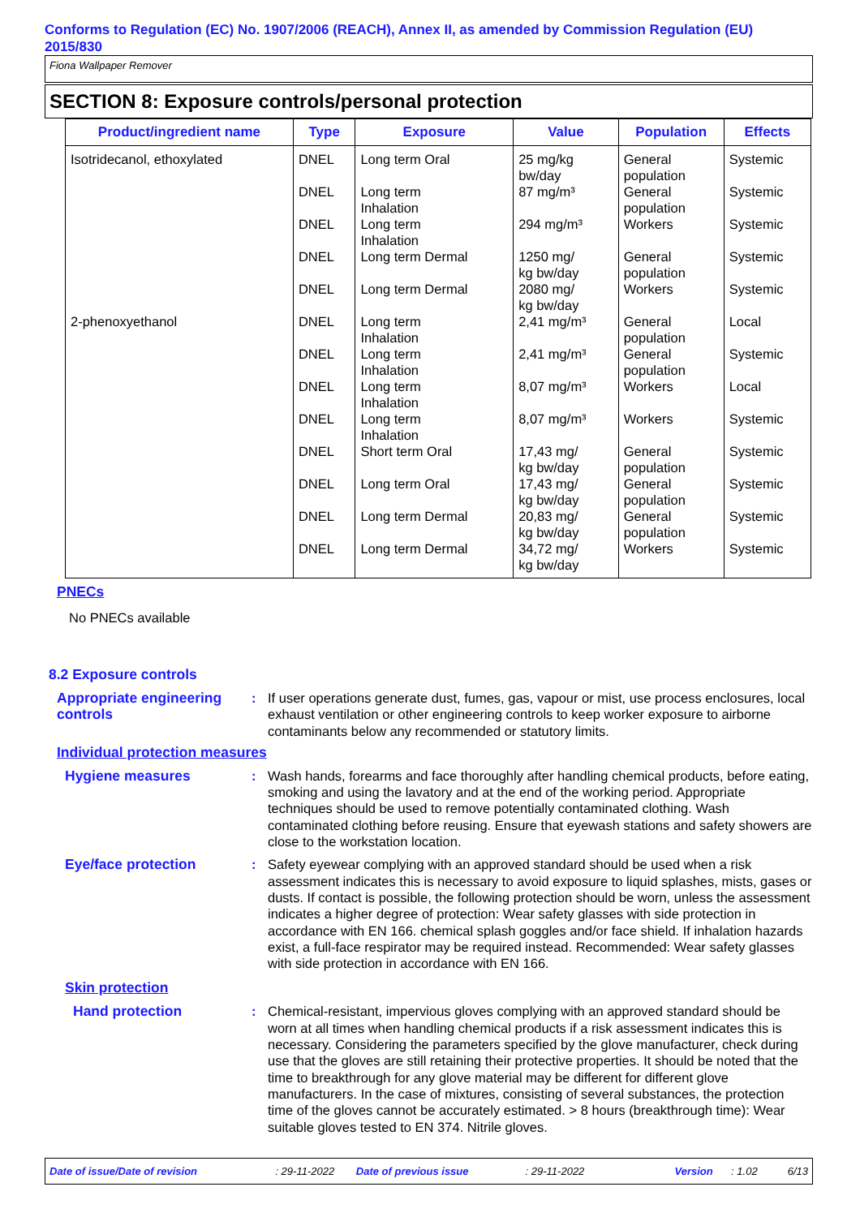Conforms to Regulation (EC) No. 1907/2006 (REACH), Annex II, as amended by Commission Regulation (EU) 2015/830
Fiona Wallpaper Remover
SECTION 8: Exposure controls/personal protection
| Product/ingredient name | Type | Exposure | Value | Population | Effects |
| --- | --- | --- | --- | --- | --- |
| Isotridecanol, ethoxylated | DNEL | Long term Oral | 25 mg/kg bw/day | General population | Systemic |
| | DNEL | Long term Inhalation | 87 mg/m³ | General population | Systemic |
| | DNEL | Long term Inhalation | 294 mg/m³ | Workers | Systemic |
| | DNEL | Long term Dermal | 1250 mg/ kg bw/day | General population | Systemic |
| | DNEL | Long term Dermal | 2080 mg/ kg bw/day | Workers | Systemic |
| 2-phenoxyethanol | DNEL | Long term Inhalation | 2,41 mg/m³ | General population | Local |
| | DNEL | Long term Inhalation | 2,41 mg/m³ | General population | Systemic |
| | DNEL | Long term Inhalation | 8,07 mg/m³ | Workers | Local |
| | DNEL | Long term Inhalation | 8,07 mg/m³ | Workers | Systemic |
| | DNEL | Short term Oral | 17,43 mg/ kg bw/day | General population | Systemic |
| | DNEL | Long term Oral | 17,43 mg/ kg bw/day | General population | Systemic |
| | DNEL | Long term Dermal | 20,83 mg/ kg bw/day | General population | Systemic |
| | DNEL | Long term Dermal | 34,72 mg/ kg bw/day | Workers | Systemic |
PNECs
No PNECs available
8.2 Exposure controls
Appropriate engineering controls
: If user operations generate dust, fumes, gas, vapour or mist, use process enclosures, local exhaust ventilation or other engineering controls to keep worker exposure to airborne contaminants below any recommended or statutory limits.
Individual protection measures
Hygiene measures : Wash hands, forearms and face thoroughly after handling chemical products, before eating, smoking and using the lavatory and at the end of the working period. Appropriate techniques should be used to remove potentially contaminated clothing. Wash contaminated clothing before reusing. Ensure that eyewash stations and safety showers are close to the workstation location.
Eye/face protection : Safety eyewear complying with an approved standard should be used when a risk assessment indicates this is necessary to avoid exposure to liquid splashes, mists, gases or dusts. If contact is possible, the following protection should be worn, unless the assessment indicates a higher degree of protection: Wear safety glasses with side protection in accordance with EN 166. chemical splash goggles and/or face shield. If inhalation hazards exist, a full-face respirator may be required instead. Recommended: Wear safety glasses with side protection in accordance with EN 166.
Skin protection
Hand protection : Chemical-resistant, impervious gloves complying with an approved standard should be worn at all times when handling chemical products if a risk assessment indicates this is necessary. Considering the parameters specified by the glove manufacturer, check during use that the gloves are still retaining their protective properties. It should be noted that the time to breakthrough for any glove material may be different for different glove manufacturers. In the case of mixtures, consisting of several substances, the protection time of the gloves cannot be accurately estimated. > 8 hours (breakthrough time): Wear suitable gloves tested to EN 374. Nitrile gloves.
Date of issue/Date of revision: 29-11-2022 Date of previous issue: 29-11-2022 Version: 1.02 6/13